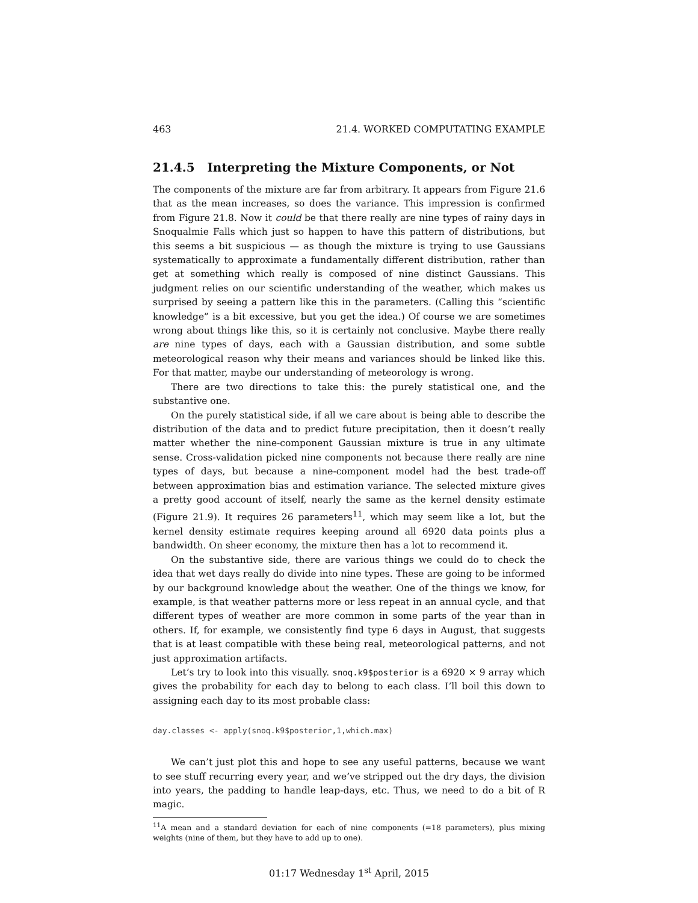463 21.4. WORKED COMPUTATING EXAMPLE
21.4.5 Interpreting the Mixture Components, or Not
The components of the mixture are far from arbitrary. It appears from Figure 21.6 that as the mean increases, so does the variance. This impression is confirmed from Figure 21.8. Now it could be that there really are nine types of rainy days in Snoqualmie Falls which just so happen to have this pattern of distributions, but this seems a bit suspicious — as though the mixture is trying to use Gaussians systematically to approximate a fundamentally different distribution, rather than get at something which really is composed of nine distinct Gaussians. This judgment relies on our scientific understanding of the weather, which makes us surprised by seeing a pattern like this in the parameters. (Calling this “scientific knowledge” is a bit excessive, but you get the idea.) Of course we are sometimes wrong about things like this, so it is certainly not conclusive. Maybe there really are nine types of days, each with a Gaussian distribution, and some subtle meteorological reason why their means and variances should be linked like this. For that matter, maybe our understanding of meteorology is wrong.
There are two directions to take this: the purely statistical one, and the substantive one.
On the purely statistical side, if all we care about is being able to describe the distribution of the data and to predict future precipitation, then it doesn’t really matter whether the nine-component Gaussian mixture is true in any ultimate sense. Cross-validation picked nine components not because there really are nine types of days, but because a nine-component model had the best trade-off between approximation bias and estimation variance. The selected mixture gives a pretty good account of itself, nearly the same as the kernel density estimate (Figure 21.9). It requires 26 parameters<sup>11</sup>, which may seem like a lot, but the kernel density estimate requires keeping around all 6920 data points plus a bandwidth. On sheer economy, the mixture then has a lot to recommend it.
On the substantive side, there are various things we could do to check the idea that wet days really do divide into nine types. These are going to be informed by our background knowledge about the weather. One of the things we know, for example, is that weather patterns more or less repeat in an annual cycle, and that different types of weather are more common in some parts of the year than in others. If, for example, we consistently find type 6 days in August, that suggests that is at least compatible with these being real, meteorological patterns, and not just approximation artifacts.
Let’s try to look into this visually. snoq.k9$posterior is a 6920 × 9 array which gives the probability for each day to belong to each class. I’ll boil this down to assigning each day to its most probable class:
day.classes <- apply(snoq.k9$posterior,1,which.max)
We can’t just plot this and hope to see any useful patterns, because we want to see stuff recurring every year, and we’ve stripped out the dry days, the division into years, the padding to handle leap-days, etc. Thus, we need to do a bit of R magic.
<sup>11</sup> A mean and a standard deviation for each of nine components (=18 parameters), plus mixing weights (nine of them, but they have to add up to one).
01:17 Wednesday 1<sup>st</sup> April, 2015